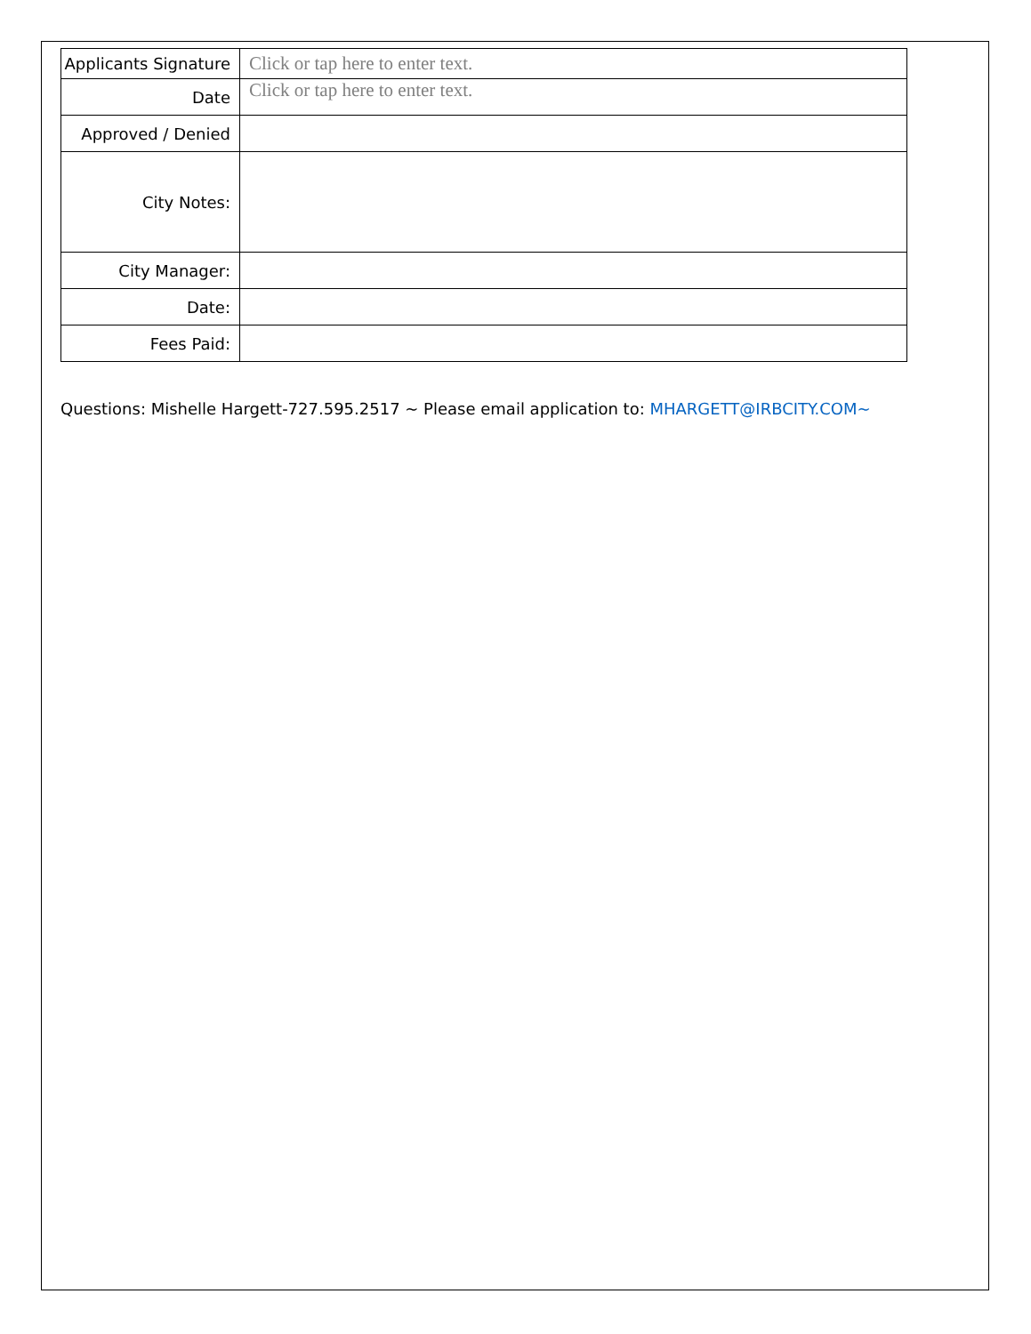| Applicants Signature | Click or tap here to enter text. |
| Date | Click or tap here to enter text. |
| Approved / Denied | |
| City Notes: | |
| City Manager: | |
| Date: | |
| Fees Paid: | |
Questions: Mishelle Hargett-727.595.2517 ~ Please email application to: MHARGETT@IRBCITY.COM~